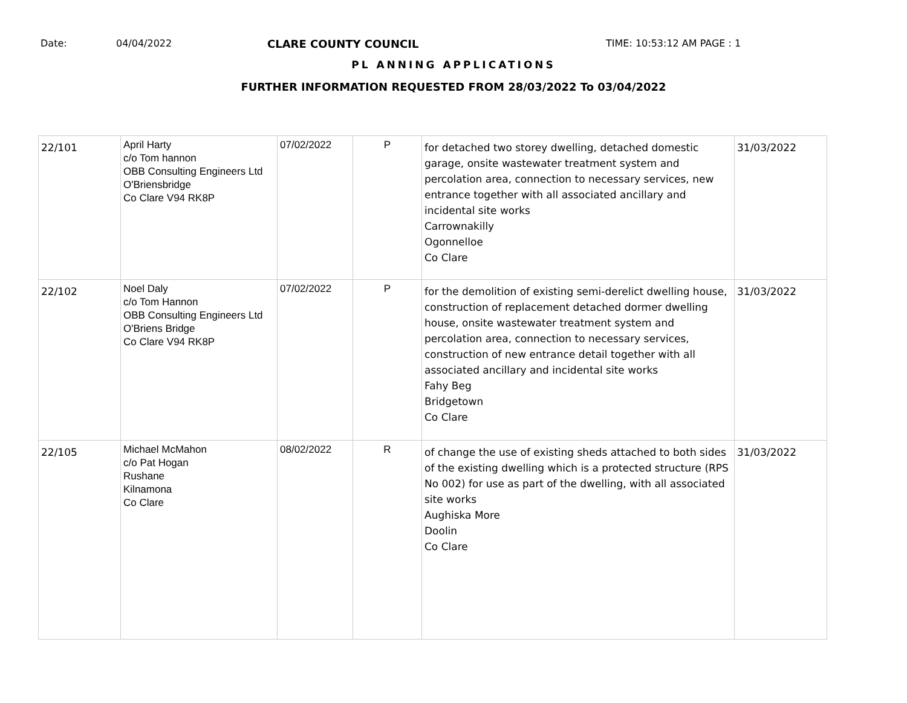Date: 04/04/2022 CLARE COUNTY COUNCIL TIME: 10:53:12 AM PAGE : 1
PL ANNING APPLICATIONS
FURTHER INFORMATION REQUESTED FROM 28/03/2022 To 03/04/2022
| 22/101 | April Harty c/o Tom hannon OBB Consulting Engineers Ltd O'Briensbridge Co Clare V94 RK8P | 07/02/2022 | P | for detached two storey dwelling, detached domestic garage, onsite wastewater treatment system and percolation area, connection to necessary services, new entrance together with all associated ancillary and incidental site works Carrownakilly Ogonnelloe Co Clare | 31/03/2022 |
| 22/102 | Noel Daly c/o Tom Hannon OBB Consulting Engineers Ltd O'Briens Bridge Co Clare V94 RK8P | 07/02/2022 | P | for the demolition of existing semi-derelict dwelling house, construction of replacement detached dormer dwelling house, onsite wastewater treatment system and percolation area, connection to necessary services, construction of new entrance detail together with all associated ancillary and incidental site works Fahy Beg Bridgetown Co Clare | 31/03/2022 |
| 22/105 | Michael McMahon c/o Pat Hogan Rushane Kilnamona Co Clare | 08/02/2022 | R | of change the use of existing sheds attached to both sides of the existing dwelling which is a protected structure (RPS No 002) for use as part of the dwelling, with all associated site works Aughiska More Doolin Co Clare | 31/03/2022 |